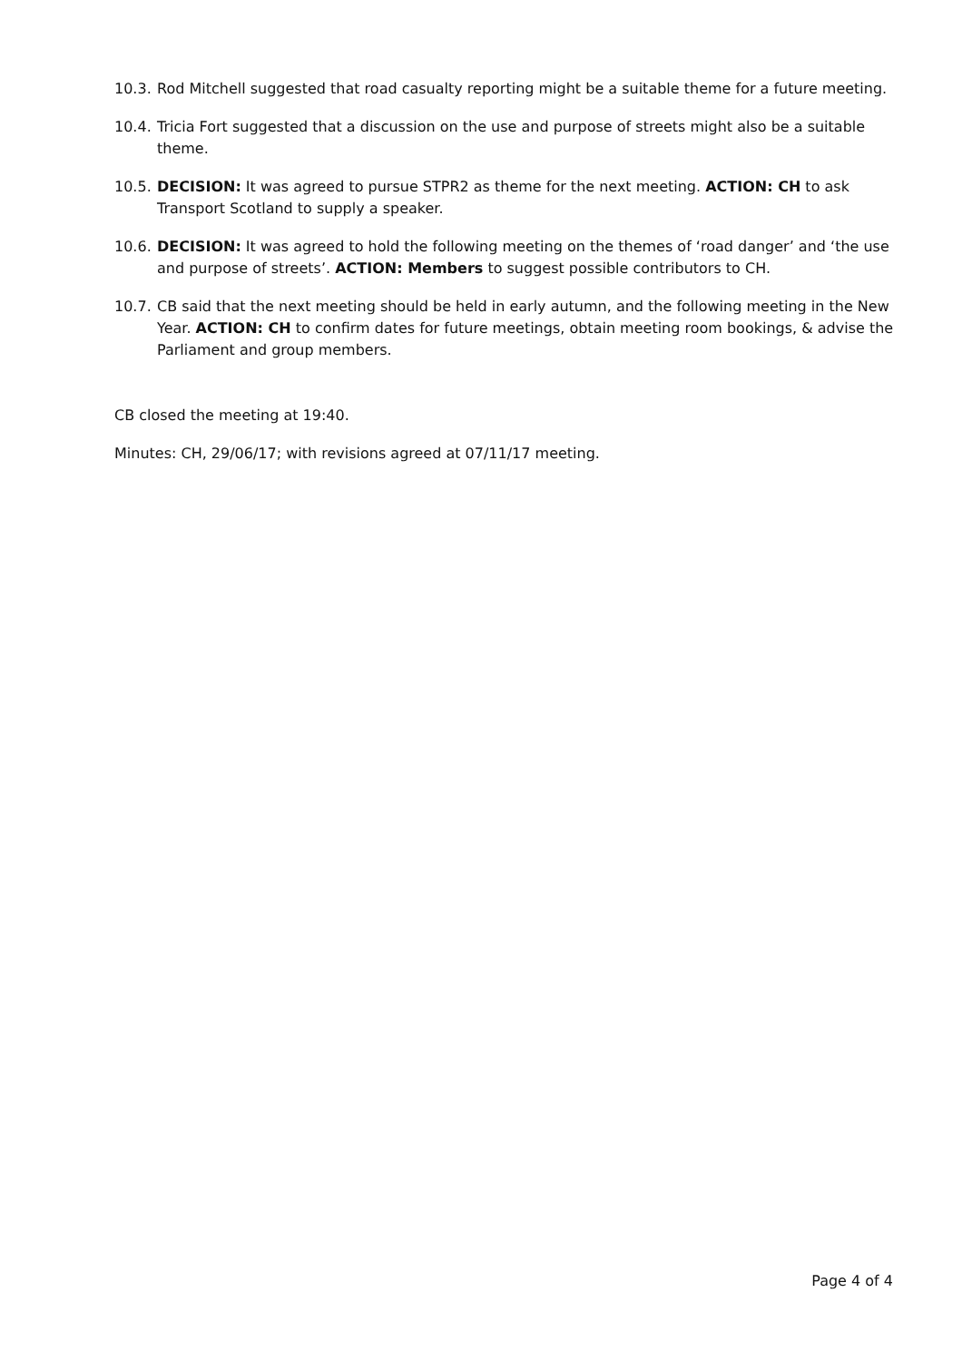10.3.
Rod Mitchell suggested that road casualty reporting might be a suitable theme for a future meeting.
10.4.
Tricia Fort suggested that a discussion on the use and purpose of streets might also be a suitable theme.
10.5.
DECISION: It was agreed to pursue STPR2 as theme for the next meeting. ACTION: CH to ask Transport Scotland to supply a speaker.
10.6.
DECISION: It was agreed to hold the following meeting on the themes of ‘road danger’ and ‘the use and purpose of streets’. ACTION: Members to suggest possible contributors to CH.
10.7.
CB said that the next meeting should be held in early autumn, and the following meeting in the New Year. ACTION: CH to confirm dates for future meetings, obtain meeting room bookings, & advise the Parliament and group members.
CB closed the meeting at 19:40.
Minutes: CH, 29/06/17; with revisions agreed at 07/11/17 meeting.
Page 4 of 4